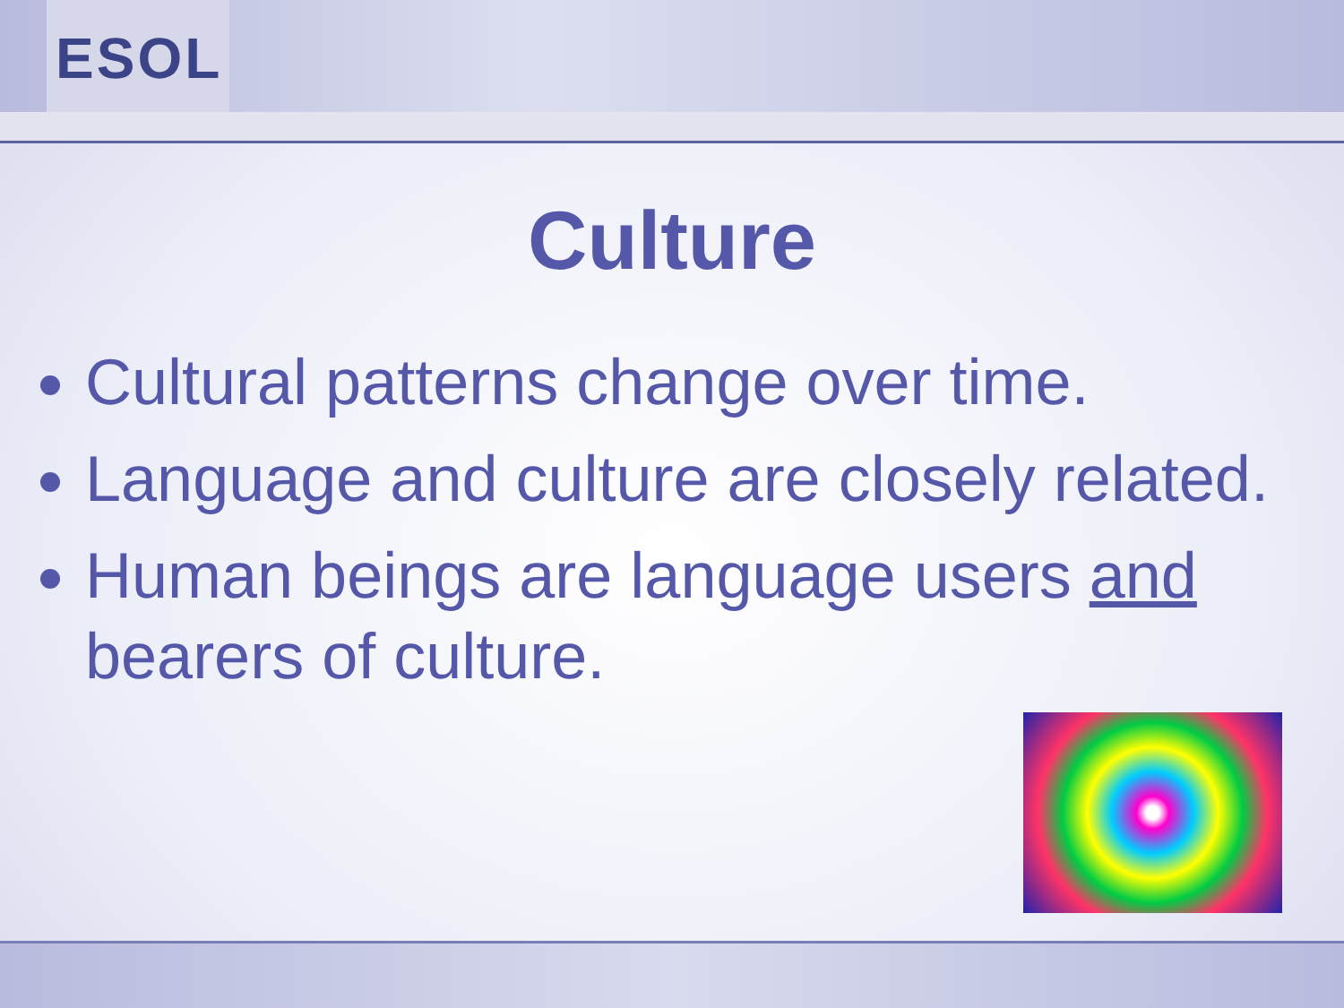ESOL
Culture
Cultural patterns change over time.
Language and culture are closely related.
Human beings are language users and bearers of culture.